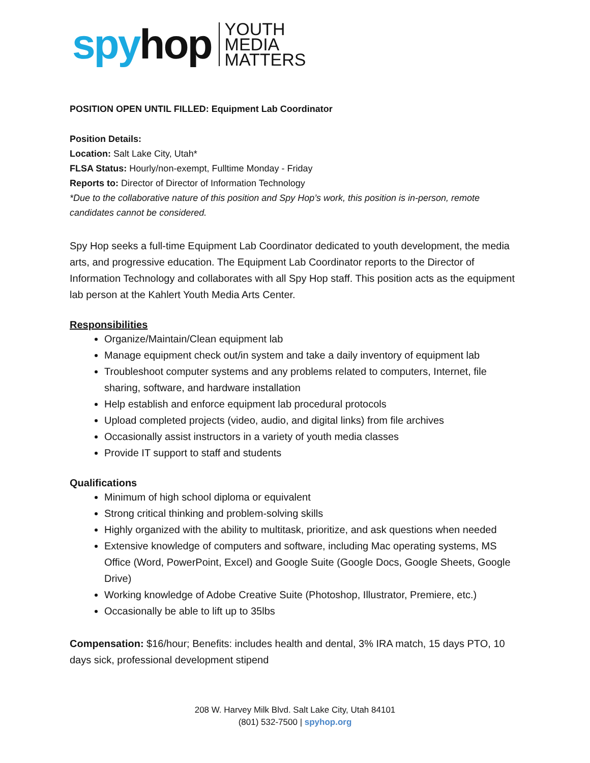spy hop
YOUTH
MEDIA
MATTERS
POSITION OPEN UNTIL FILLED: Equipment Lab Coordinator
Position Details:
Location: Salt Lake City, Utah*
FLSA Status: Hourly/non-exempt, Fulltime Monday - Friday
Reports to: Director of Director of Information Technology
*Due to the collaborative nature of this position and Spy Hop’s work, this position is in-person, remote candidates cannot be considered.
Spy Hop seeks a full-time Equipment Lab Coordinator dedicated to youth development, the media arts, and progressive education. The Equipment Lab Coordinator reports to the Director of Information Technology and collaborates with all Spy Hop staff. This position acts as the equipment lab person at the Kahlert Youth Media Arts Center.
Responsibilities
Organize/Maintain/Clean equipment lab
Manage equipment check out/in system and take a daily inventory of equipment lab
Troubleshoot computer systems and any problems related to computers, Internet, file sharing, software, and hardware installation
Help establish and enforce equipment lab procedural protocols
Upload completed projects (video, audio, and digital links) from file archives
Occasionally assist instructors in a variety of youth media classes
Provide IT support to staff and students
Qualifications
Minimum of high school diploma or equivalent
Strong critical thinking and problem-solving skills
Highly organized with the ability to multitask, prioritize, and ask questions when needed
Extensive knowledge of computers and software, including Mac operating systems, MS Office (Word, PowerPoint, Excel) and Google Suite (Google Docs, Google Sheets, Google Drive)
Working knowledge of Adobe Creative Suite (Photoshop, Illustrator, Premiere, etc.)
Occasionally be able to lift up to 35lbs
Compensation: $16/hour; Benefits: includes health and dental, 3% IRA match, 15 days PTO, 10 days sick, professional development stipend
208 W. Harvey Milk Blvd. Salt Lake City, Utah 84101
(801) 532-7500 | spyhop.org